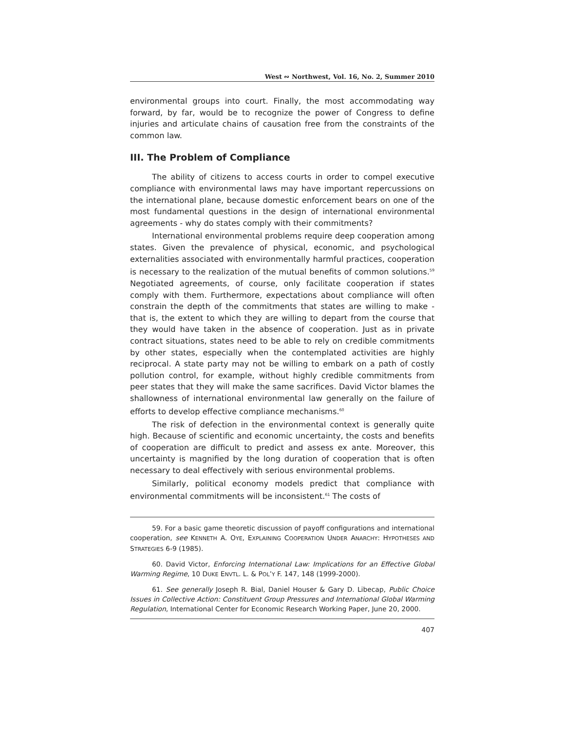West ∾ Northwest, Vol. 16, No. 2, Summer 2010
environmental groups into court. Finally, the most accommodating way forward, by far, would be to recognize the power of Congress to define injuries and articulate chains of causation free from the constraints of the common law.
III. The Problem of Compliance
The ability of citizens to access courts in order to compel executive compliance with environmental laws may have important repercussions on the international plane, because domestic enforcement bears on one of the most fundamental questions in the design of international environmental agreements - why do states comply with their commitments?
International environmental problems require deep cooperation among states. Given the prevalence of physical, economic, and psychological externalities associated with environmentally harmful practices, cooperation is necessary to the realization of the mutual benefits of common solutions.<sup>59</sup> Negotiated agreements, of course, only facilitate cooperation if states comply with them. Furthermore, expectations about compliance will often constrain the depth of the commitments that states are willing to make - that is, the extent to which they are willing to depart from the course that they would have taken in the absence of cooperation. Just as in private contract situations, states need to be able to rely on credible commitments by other states, especially when the contemplated activities are highly reciprocal. A state party may not be willing to embark on a path of costly pollution control, for example, without highly credible commitments from peer states that they will make the same sacrifices. David Victor blames the shallowness of international environmental law generally on the failure of efforts to develop effective compliance mechanisms.<sup>60</sup>
The risk of defection in the environmental context is generally quite high. Because of scientific and economic uncertainty, the costs and benefits of cooperation are difficult to predict and assess ex ante. Moreover, this uncertainty is magnified by the long duration of cooperation that is often necessary to deal effectively with serious environmental problems.
Similarly, political economy models predict that compliance with environmental commitments will be inconsistent.<sup>61</sup> The costs of
59. For a basic game theoretic discussion of payoff configurations and international cooperation, see KENNETH A. OYE, EXPLAINING COOPERATION UNDER ANARCHY: HYPOTHESES AND STRATEGIES 6-9 (1985).
60. David Victor, Enforcing International Law: Implications for an Effective Global Warming Regime, 10 DUKE ENVTL. L. & POL’Y F. 147, 148 (1999-2000).
61. See generally Joseph R. Bial, Daniel Houser & Gary D. Libecap, Public Choice Issues in Collective Action: Constituent Group Pressures and International Global Warming Regulation, International Center for Economic Research Working Paper, June 20, 2000.
407